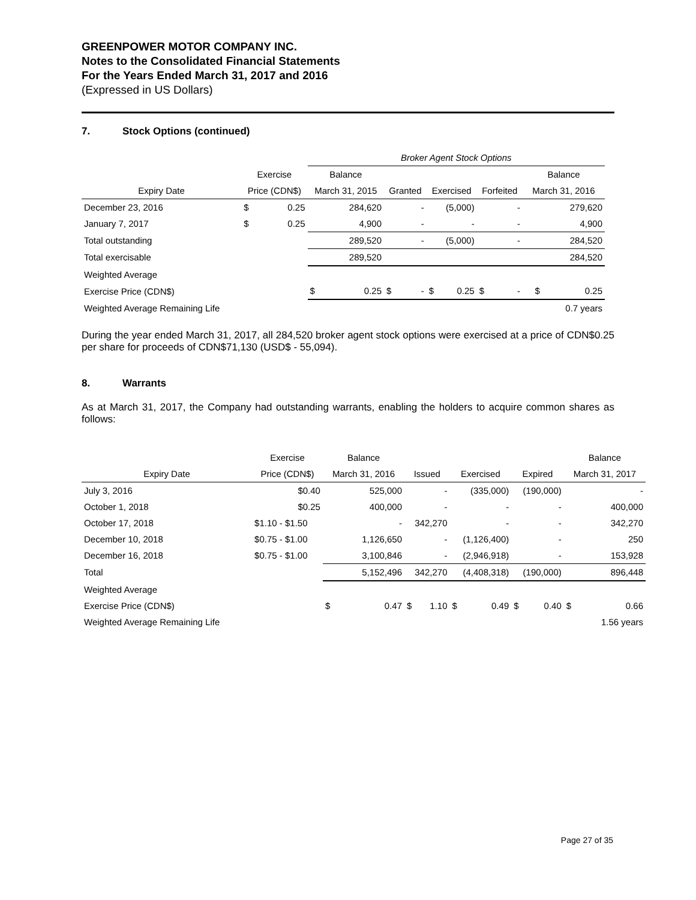GREENPOWER MOTOR COMPANY INC.
Notes to the Consolidated Financial Statements
For the Years Ended March 31, 2017 and 2016
(Expressed in US Dollars)
7. Stock Options (continued)
| | | | Broker Agent Stock Options | | | | | | | | |
| | Exercise | | Balance | | | | | | | | Balance |
| Expiry Date | Price (CDN$) | | March 31, 2015 | | Granted | | Exercised | | Forfeited | | March 31, 2016 |
| December 23, 2016 | $ | 0.25 | 284,620 | | - | | (5,000) | | - | | 279,620 |
| January 7, 2017 | $ | 0.25 | 4,900 | | - | | - | | - | | 4,900 |
| Total outstanding | | | 289,520 | | - | | (5,000) | | - | | 284,520 |
| Total exercisable | | | 289,520 | | | | | | | | 284,520 |
| Weighted Average | | | | | | | | | | | |
| Exercise Price (CDN$) | | | $ | 0.25 | $ | - | $ | 0.25 | $ | - | $ 0.25 |
| Weighted Average Remaining Life | | | | | | | | | | | 0.7 years |
During the year ended March 31, 2017, all 284,520 broker agent stock options were exercised at a price of CDN$0.25 per share for proceeds of CDN$71,130 (USD$ - 55,094).
8. Warrants
As at March 31, 2017, the Company had outstanding warrants, enabling the holders to acquire common shares as follows:
| | Exercise | Balance | | | | | | | | Balance | |
| --- | --- | --- | --- | --- | --- | --- | --- | --- | --- | --- | --- |
| Expiry Date | Price (CDN$) | March 31, 2016 | | Issued | | Exercised | | Expired | | March 31, 2017 | |
| July 3, 2016 | $0.40 | 525,000 | | - | | (335,000) | | (190,000) | | - | |
| October 1, 2018 | $0.25 | 400,000 | | - | | - | | - | | 400,000 | |
| October 17, 2018 | $1.10 - $1.50 | - | | 342,270 | | - | | - | | 342,270 | |
| December 10, 2018 | $0.75 - $1.00 | 1,126,650 | | - | | (1,126,400) | | - | | 250 | |
| December 16, 2018 | $0.75 - $1.00 | 3,100,846 | | - | | (2,946,918) | | - | | 153,928 | |
| Total | | 5,152,496 | | 342,270 | | (4,408,318) | | (190,000) | | 896,448 | |
| Weighted Average | | | | | | | | | | | |
| Exercise Price (CDN$) | | $ | 0.47 | $ | 1.10 | $ | 0.49 | $ | 0.40 | $ | 0.66 |
| Weighted Average Remaining Life | | | | | | | | | | | 1.56 years |
Page 27 of 35